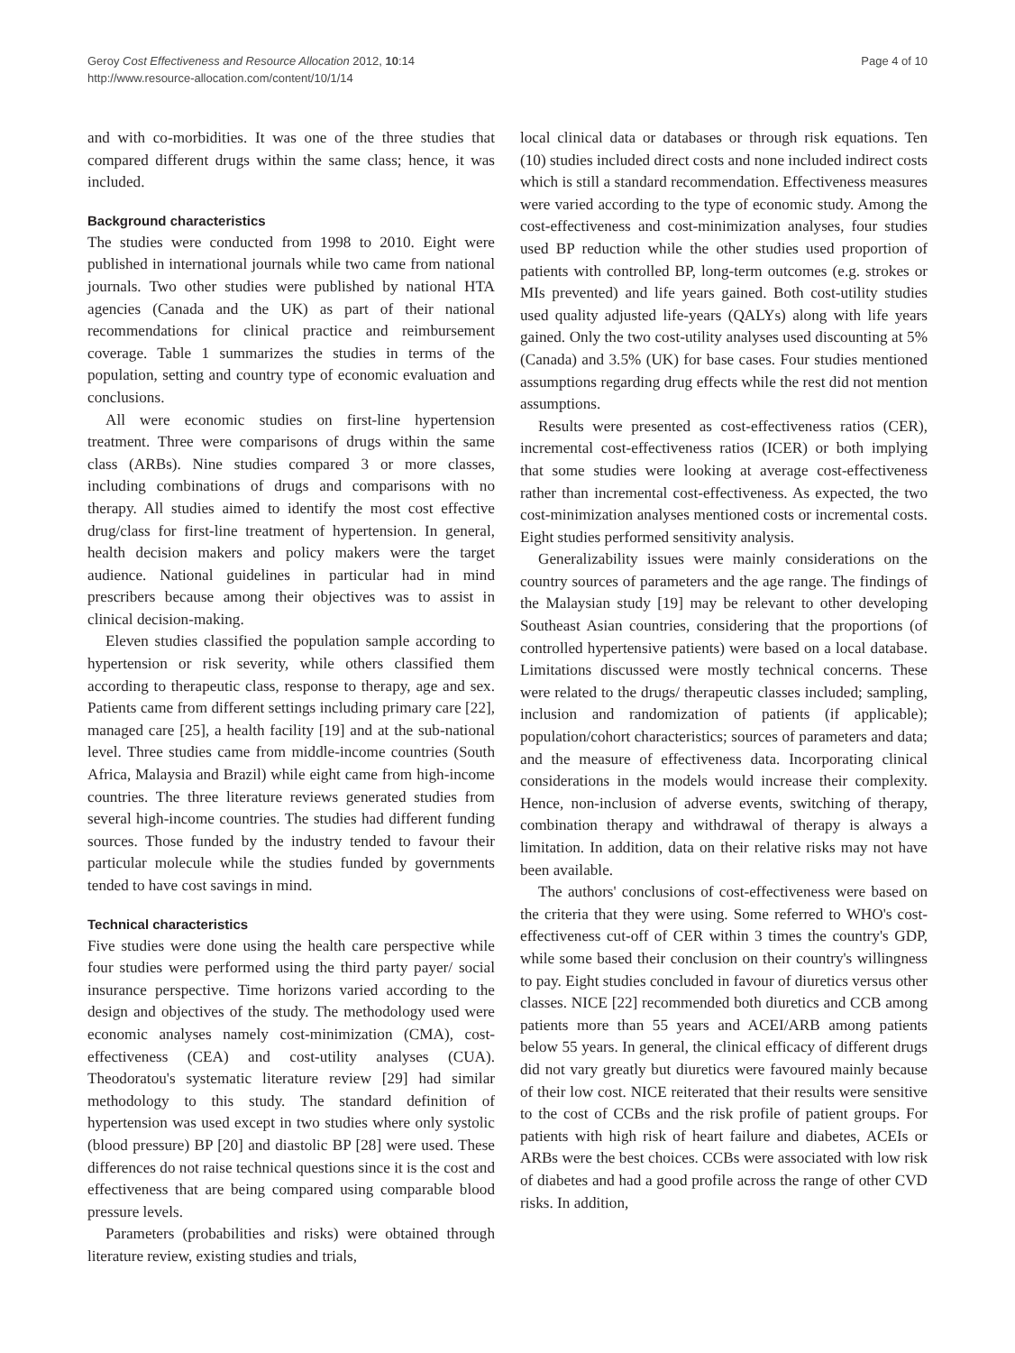Geroy Cost Effectiveness and Resource Allocation 2012, 10:14
http://www.resource-allocation.com/content/10/1/14
Page 4 of 10
and with co-morbidities. It was one of the three studies that compared different drugs within the same class; hence, it was included.
Background characteristics
The studies were conducted from 1998 to 2010. Eight were published in international journals while two came from national journals. Two other studies were published by national HTA agencies (Canada and the UK) as part of their national recommendations for clinical practice and reimbursement coverage. Table 1 summarizes the studies in terms of the population, setting and country type of economic evaluation and conclusions.
All were economic studies on first-line hypertension treatment. Three were comparisons of drugs within the same class (ARBs). Nine studies compared 3 or more classes, including combinations of drugs and comparisons with no therapy. All studies aimed to identify the most cost effective drug/class for first-line treatment of hypertension. In general, health decision makers and policy makers were the target audience. National guidelines in particular had in mind prescribers because among their objectives was to assist in clinical decision-making.
Eleven studies classified the population sample according to hypertension or risk severity, while others classified them according to therapeutic class, response to therapy, age and sex. Patients came from different settings including primary care [22], managed care [25], a health facility [19] and at the sub-national level. Three studies came from middle-income countries (South Africa, Malaysia and Brazil) while eight came from high-income countries. The three literature reviews generated studies from several high-income countries. The studies had different funding sources. Those funded by the industry tended to favour their particular molecule while the studies funded by governments tended to have cost savings in mind.
Technical characteristics
Five studies were done using the health care perspective while four studies were performed using the third party payer/ social insurance perspective. Time horizons varied according to the design and objectives of the study. The methodology used were economic analyses namely cost-minimization (CMA), cost-effectiveness (CEA) and cost-utility analyses (CUA). Theodoratou's systematic literature review [29] had similar methodology to this study. The standard definition of hypertension was used except in two studies where only systolic (blood pressure) BP [20] and diastolic BP [28] were used. These differences do not raise technical questions since it is the cost and effectiveness that are being compared using comparable blood pressure levels.
Parameters (probabilities and risks) were obtained through literature review, existing studies and trials,
local clinical data or databases or through risk equations. Ten (10) studies included direct costs and none included indirect costs which is still a standard recommendation. Effectiveness measures were varied according to the type of economic study. Among the cost-effectiveness and cost-minimization analyses, four studies used BP reduction while the other studies used proportion of patients with controlled BP, long-term outcomes (e.g. strokes or MIs prevented) and life years gained. Both cost-utility studies used quality adjusted life-years (QALYs) along with life years gained. Only the two cost-utility analyses used discounting at 5% (Canada) and 3.5% (UK) for base cases. Four studies mentioned assumptions regarding drug effects while the rest did not mention assumptions.
Results were presented as cost-effectiveness ratios (CER), incremental cost-effectiveness ratios (ICER) or both implying that some studies were looking at average cost-effectiveness rather than incremental cost-effectiveness. As expected, the two cost-minimization analyses mentioned costs or incremental costs. Eight studies performed sensitivity analysis.
Generalizability issues were mainly considerations on the country sources of parameters and the age range. The findings of the Malaysian study [19] may be relevant to other developing Southeast Asian countries, considering that the proportions (of controlled hypertensive patients) were based on a local database. Limitations discussed were mostly technical concerns. These were related to the drugs/ therapeutic classes included; sampling, inclusion and randomization of patients (if applicable); population/cohort characteristics; sources of parameters and data; and the measure of effectiveness data. Incorporating clinical considerations in the models would increase their complexity. Hence, non-inclusion of adverse events, switching of therapy, combination therapy and withdrawal of therapy is always a limitation. In addition, data on their relative risks may not have been available.
The authors' conclusions of cost-effectiveness were based on the criteria that they were using. Some referred to WHO's cost-effectiveness cut-off of CER within 3 times the country's GDP, while some based their conclusion on their country's willingness to pay. Eight studies concluded in favour of diuretics versus other classes. NICE [22] recommended both diuretics and CCB among patients more than 55 years and ACEI/ARB among patients below 55 years. In general, the clinical efficacy of different drugs did not vary greatly but diuretics were favoured mainly because of their low cost. NICE reiterated that their results were sensitive to the cost of CCBs and the risk profile of patient groups. For patients with high risk of heart failure and diabetes, ACEIs or ARBs were the best choices. CCBs were associated with low risk of diabetes and had a good profile across the range of other CVD risks. In addition,